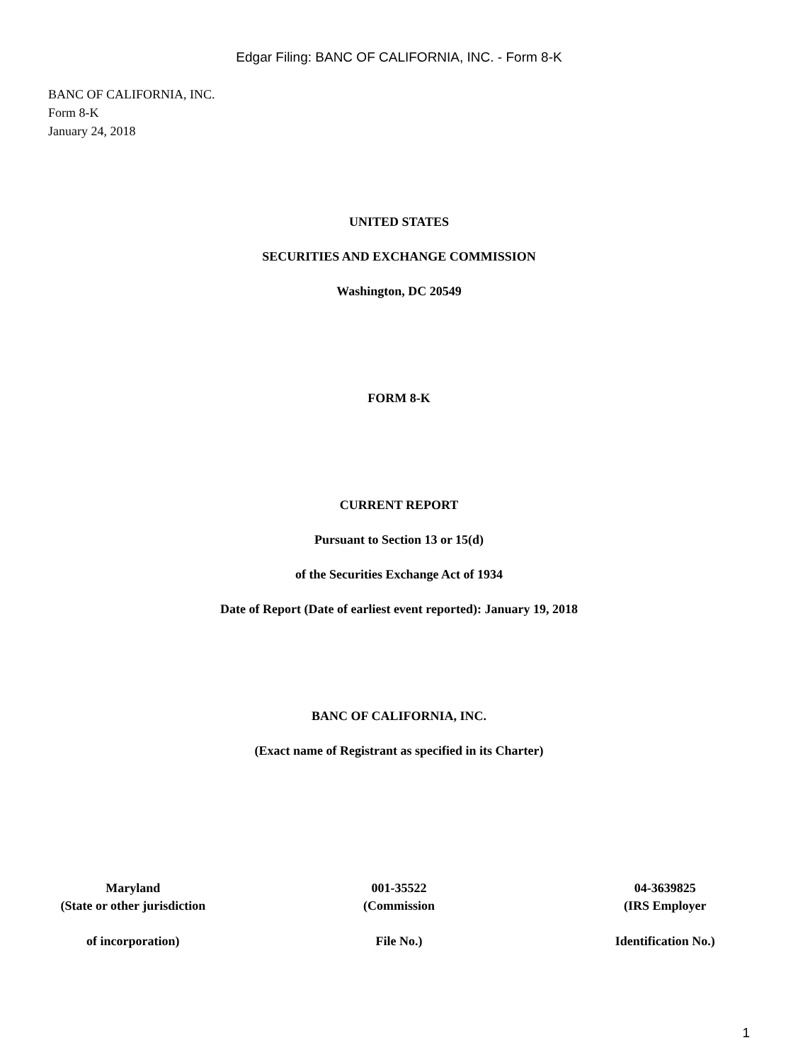Edgar Filing: BANC OF CALIFORNIA, INC. - Form 8-K
BANC OF CALIFORNIA, INC.
Form 8-K
January 24, 2018
UNITED STATES
SECURITIES AND EXCHANGE COMMISSION
Washington, DC 20549
FORM 8-K
CURRENT REPORT
Pursuant to Section 13 or 15(d)
of the Securities Exchange Act of 1934
Date of Report (Date of earliest event reported): January 19, 2018
BANC OF CALIFORNIA, INC.
(Exact name of Registrant as specified in its Charter)
| Maryland (State or other jurisdiction of incorporation) | 001-35522 (Commission File No.) | 04-3639825 (IRS Employer Identification No.) |
1